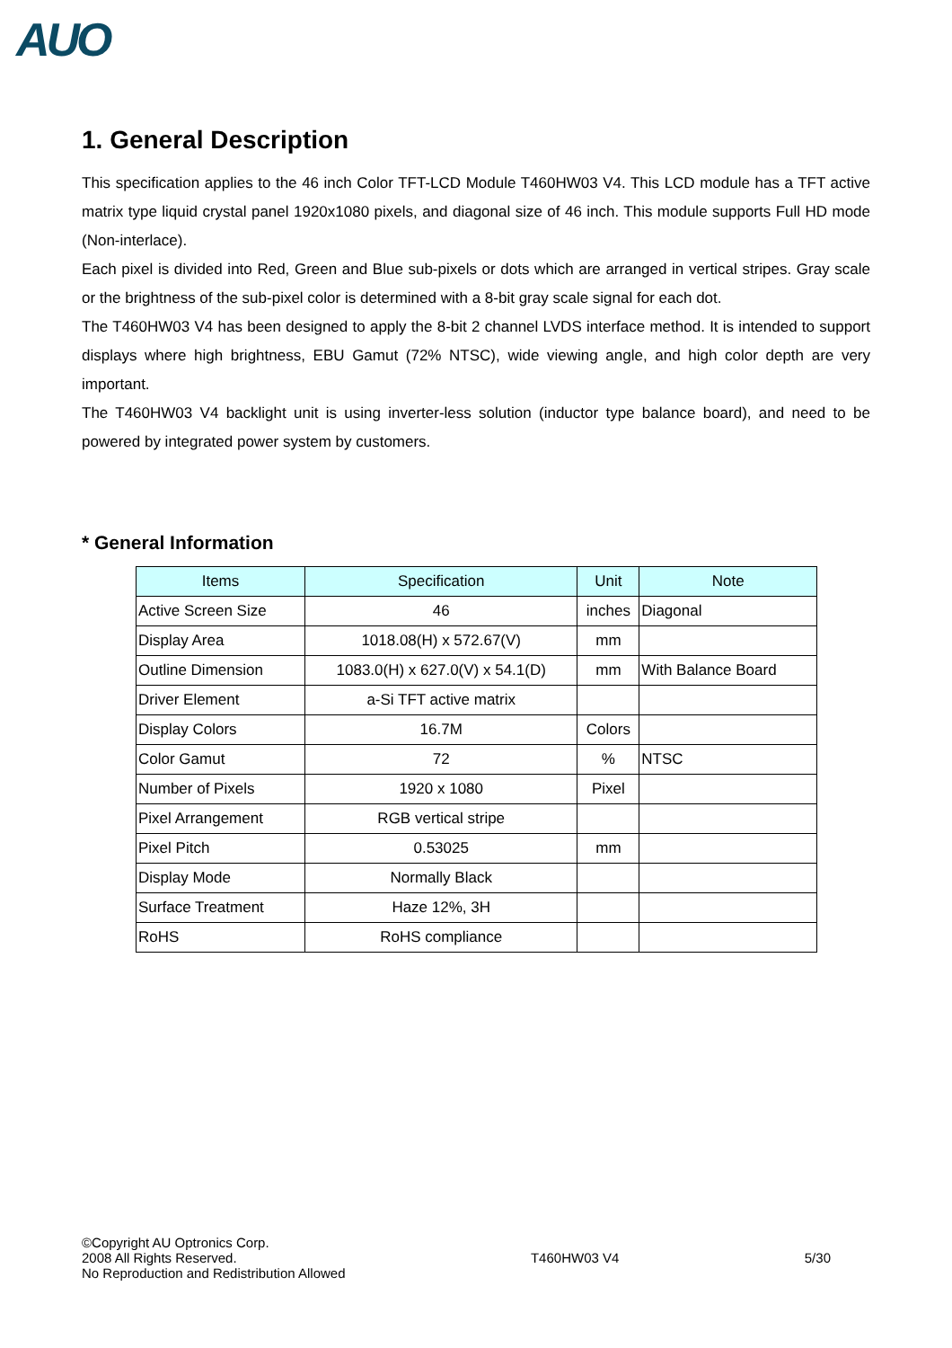AUO
1. General Description
This specification applies to the 46 inch Color TFT-LCD Module T460HW03 V4. This LCD module has a TFT active matrix type liquid crystal panel 1920x1080 pixels, and diagonal size of 46 inch. This module supports Full HD mode (Non-interlace).
Each pixel is divided into Red, Green and Blue sub-pixels or dots which are arranged in vertical stripes. Gray scale or the brightness of the sub-pixel color is determined with a 8-bit gray scale signal for each dot.
The T460HW03 V4 has been designed to apply the 8-bit 2 channel LVDS interface method. It is intended to support displays where high brightness, EBU Gamut (72% NTSC), wide viewing angle, and high color depth are very important.
The T460HW03 V4 backlight unit is using inverter-less solution (inductor type balance board), and need to be powered by integrated power system by customers.
* General Information
| Items | Specification | Unit | Note |
| --- | --- | --- | --- |
| Active Screen Size | 46 | inches | Diagonal |
| Display Area | 1018.08(H) x 572.67(V) | mm | |
| Outline Dimension | 1083.0(H) x 627.0(V) x 54.1(D) | mm | With Balance Board |
| Driver Element | a-Si TFT active matrix | | |
| Display Colors | 16.7M | Colors | |
| Color Gamut | 72 | % | NTSC |
| Number of Pixels | 1920 x 1080 | Pixel | |
| Pixel Arrangement | RGB vertical stripe | | |
| Pixel Pitch | 0.53025 | mm | |
| Display Mode | Normally Black | | |
| Surface Treatment | Haze 12%, 3H | | |
| RoHS | RoHS compliance | | |
©Copyright AU Optronics Corp.
2008 All Rights Reserved.
No Reproduction and Redistribution Allowed
T460HW03 V4 5/30